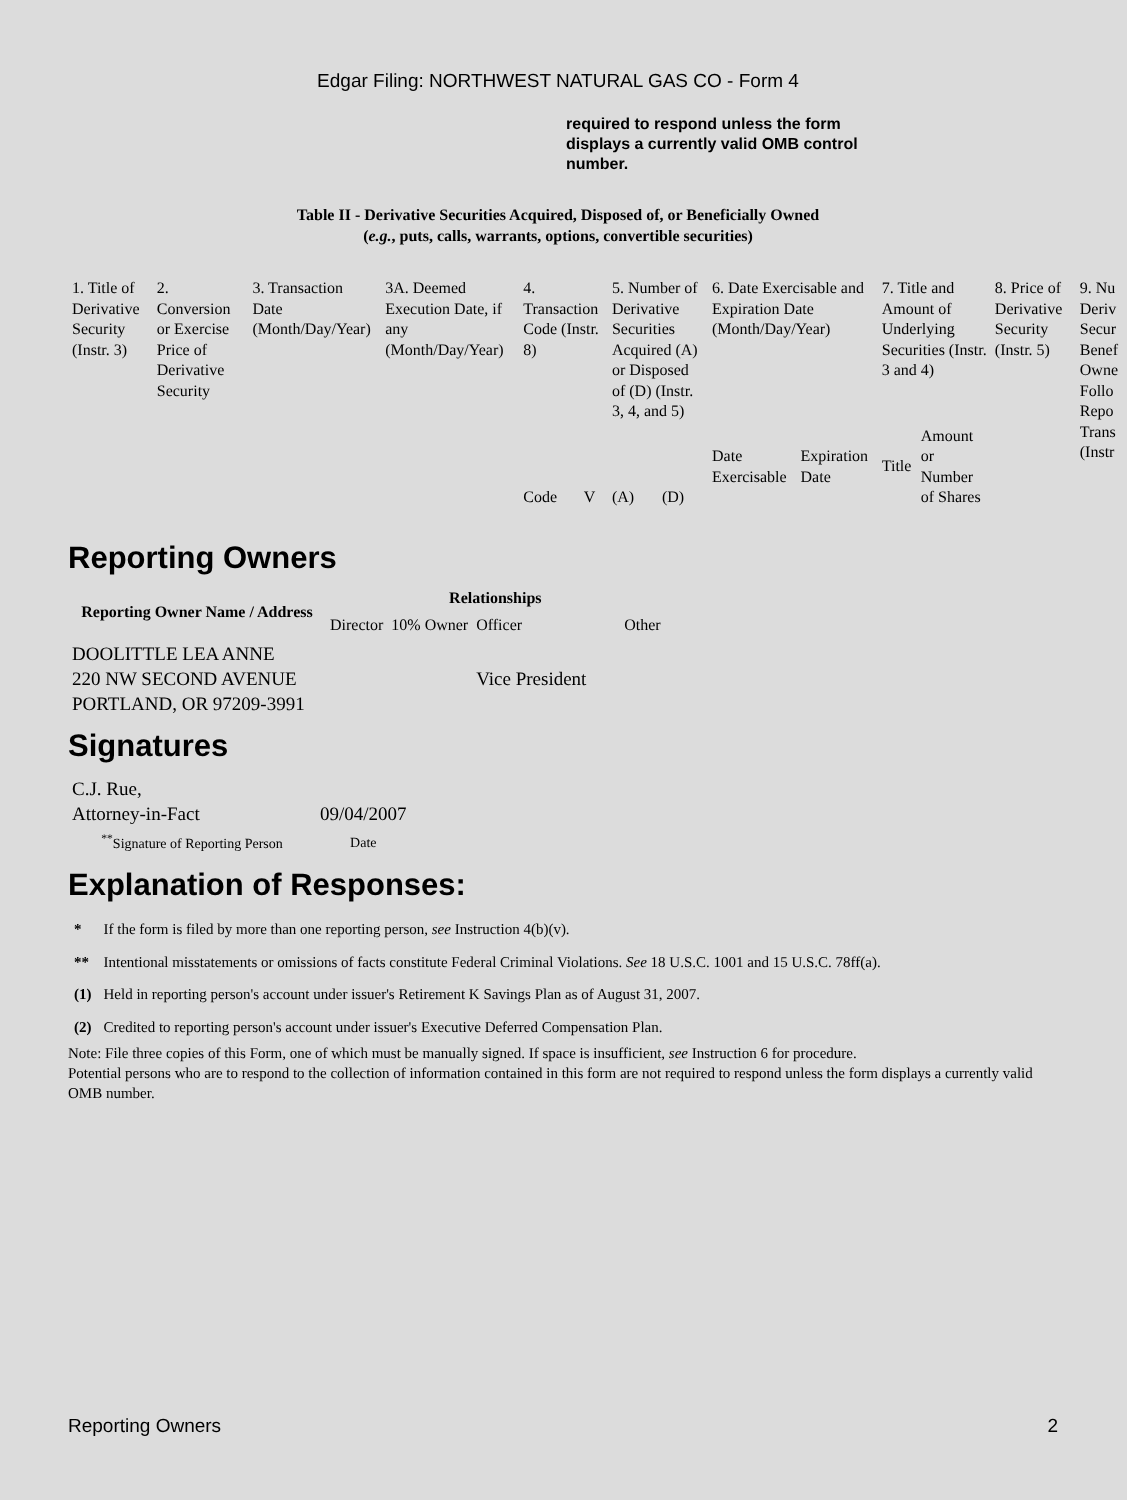Edgar Filing: NORTHWEST NATURAL GAS CO - Form 4
required to respond unless the form displays a currently valid OMB control number.
Table II - Derivative Securities Acquired, Disposed of, or Beneficially Owned
(e.g., puts, calls, warrants, options, convertible securities)
| 1. Title of Derivative Security (Instr. 3) | 2. Conversion or Exercise Price of Derivative Security | 3. Transaction Date (Month/Day/Year) | 3A. Deemed Execution Date, if any (Month/Day/Year) | 4. Transaction Code (Instr. 8) | | 5. Number of Derivative Securities Acquired (A) or Disposed of (D) (Instr. 3, 4, and 5) | | 6. Date Exercisable and Expiration Date (Month/Day/Year) | | 7. Title and Amount of Underlying Securities (Instr. 3 and 4) | | 8. Price of Derivative Security (Instr. 5) | 9. Nu Deriv Secur Benef Owne Follo Repo Trans (Instr |
| | | | | Code | V | (A) | (D) | Date Exercisable | Expiration Date | Title | Amount or Number of Shares | | |
Reporting Owners
| Reporting Owner Name / Address | Relationships | | | |
| --- | --- | --- | --- | --- |
| | Director | 10% Owner | Officer | Other |
| DOOLITTLE LEA ANNE 220 NW SECOND AVENUE PORTLAND, OR 97209-3991 | | | Vice President | |
Signatures
| C.J. Rue, Attorney-in-Fact | 09/04/2007 |
| <sup>**</sup> Signature of Reporting Person | Date |
Explanation of Responses:
| * | If the form is filed by more than one reporting person, see Instruction 4(b)(v). |
| ** | Intentional misstatements or omissions of facts constitute Federal Criminal Violations. See 18 U.S.C. 1001 and 15 U.S.C. 78ff(a). |
| (1) | Held in reporting person's account under issuer's Retirement K Savings Plan as of August 31, 2007. |
| (2) | Credited to reporting person's account under issuer's Executive Deferred Compensation Plan. |
Note: File three copies of this Form, one of which must be manually signed. If space is insufficient, see Instruction 6 for procedure.
Potential persons who are to respond to the collection of information contained in this form are not required to respond unless the form displays a currently valid OMB number.
Reporting Owners 2